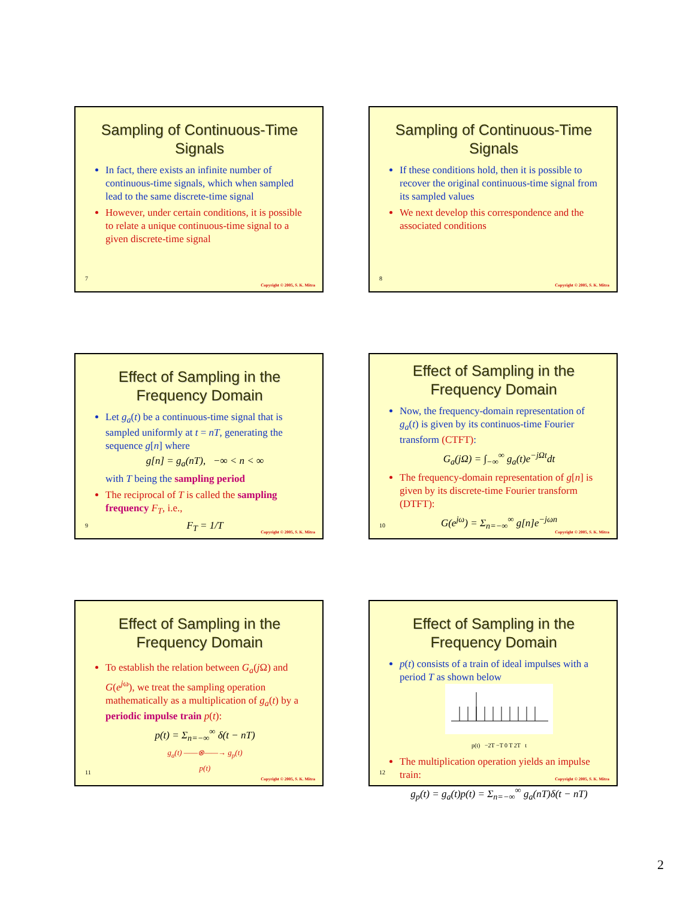Sampling of Continuous-Time Signals
In fact, there exists an infinite number of continuous-time signals, which when sampled lead to the same discrete-time signal
However, under certain conditions, it is possible to relate a unique continuous-time signal to a given discrete-time signal
7
Copyright © 2005, S. K. Mitra
Sampling of Continuous-Time Signals
If these conditions hold, then it is possible to recover the original continuous-time signal from its sampled values
We next develop this correspondence and the associated conditions
8
Copyright © 2005, S. K. Mitra
Effect of Sampling in the Frequency Domain
Let g<sub>a</sub>(t) be a continuous-time signal that is sampled uniformly at t = nT, generating the sequence g[n] where
g[n] = g<sub>a</sub>(nT), −∞ < n < ∞
with T being the sampling period
The reciprocal of T is called the sampling frequency F<sub>T</sub>, i.e.,
F<sub>T</sub> = 1/T
9
Copyright © 2005, S. K. Mitra
Effect of Sampling in the Frequency Domain
Now, the frequency-domain representation of g<sub>a</sub>(t) is given by its continuos-time Fourier transform (CTFT):
G<sub>a</sub>(j Ω) = ∫<sub>−∞</sub><sup>∞</sup> g<sub>a</sub>(t)e<sup>−j Ωt</sup>dt
The frequency-domain representation of g[n] is given by its discrete-time Fourier transform (DTFT):
G(e<sup>j</sup><sup>ω</sup>) = Σ<sub>n=−∞</sub><sup>∞</sup> g[n]e<sup>−jωn</sup>
10
Copyright © 2005, S. K. Mitra
Effect of Sampling in the Frequency Domain
To establish the relation between G<sub>a</sub>(j Ω) and G(e<sup>j</sup><sup>ω</sup>), we treat the sampling operation mathematically as a multiplication of g<sub>a</sub>(t) by a periodic impulse train p(t):
p(t) = Σ<sub>n=−∞</sub><sup>∞</sup> δ(t − nT)
g<sub>a</sub>(t) ——⊗——→ g<sub>p</sub>(t)
p(t)
11
Copyright © 2005, S. K. Mitra
Effect of Sampling in the Frequency Domain
p(t) consists of a train of ideal impulses with a period T as shown below
p(t) −2T −T 0 T 2T t
The multiplication operation yields an impulse train:
g<sub>p</sub>(t) = g<sub>a</sub>(t)p(t) = Σ<sub>n=−∞</sub><sup>∞</sup> g<sub>a</sub>(nT)δ(t − nT)
12
Copyright © 2005, S. K. Mitra
2